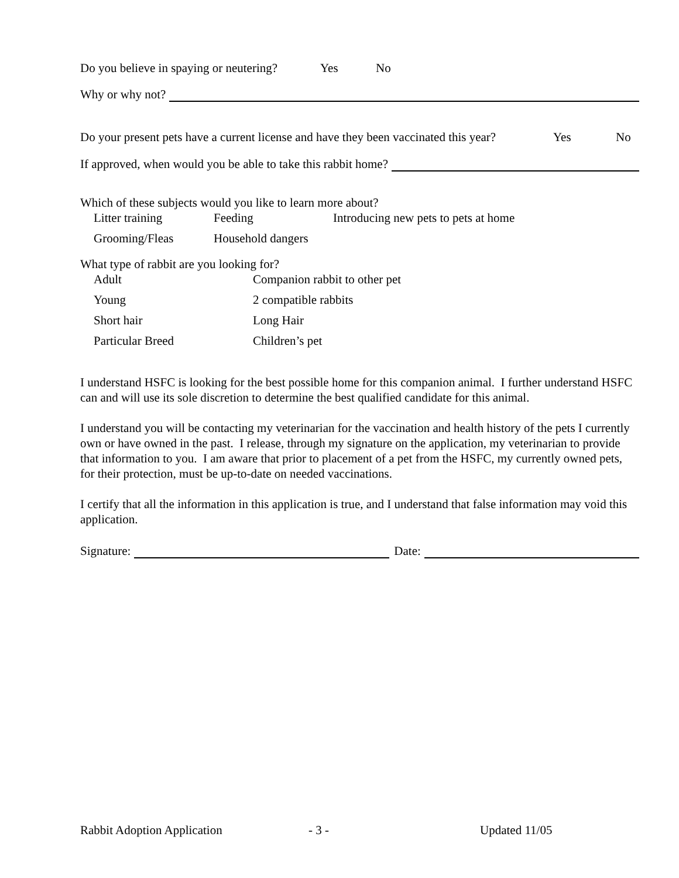Do you believe in spaying or neutering? Yes No
Why or why not?
Do your present pets have a current license and have they been vaccinated this year? Yes No
If approved, when would you be able to take this rabbit home?
Which of these subjects would you like to learn more about?
Litter training Feeding Introducing new pets to pets at home Grooming/Fleas Household dangers
What type of rabbit are you looking for?
Adult Companion rabbit to other pet Young 2 compatible rabbits Short hair Long Hair Particular Breed Children’s pet
I understand HSFC is looking for the best possible home for this companion animal. I further understand HSFC can and will use its sole discretion to determine the best qualified candidate for this animal.
I understand you will be contacting my veterinarian for the vaccination and health history of the pets I currently own or have owned in the past. I release, through my signature on the application, my veterinarian to provide that information to you. I am aware that prior to placement of a pet from the HSFC, my currently owned pets, for their protection, must be up-to-date on needed vaccinations.
I certify that all the information in this application is true, and I understand that false information may void this application.
Signature: Date:
Rabbit Adoption Application - 3 - Updated 11/05